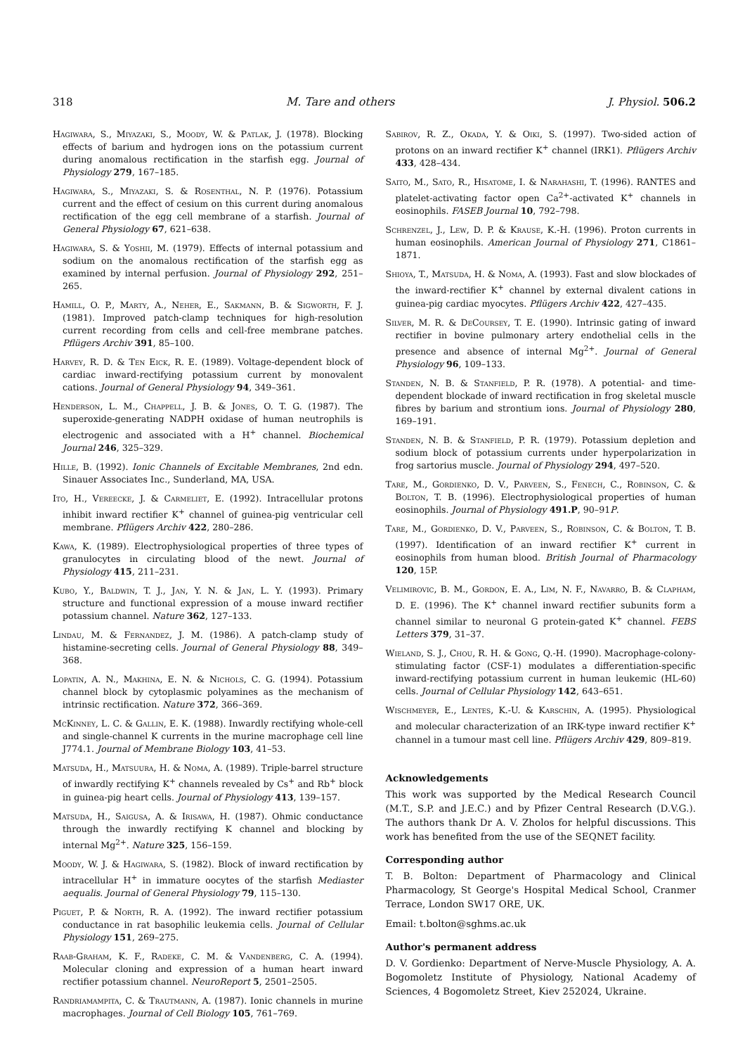318 M. Tare and others J. Physiol. 506.2
Hagiwara, S., Miyazaki, S., Moody, W. & Patlak, J. (1978). Blocking effects of barium and hydrogen ions on the potassium current during anomalous rectification in the starfish egg. Journal of Physiology 279, 167–185.
Hagiwara, S., Miyazaki, S. & Rosenthal, N. P. (1976). Potassium current and the effect of cesium on this current during anomalous rectification of the egg cell membrane of a starfish. Journal of General Physiology 67, 621–638.
Hagiwara, S. & Yoshii, M. (1979). Effects of internal potassium and sodium on the anomalous rectification of the starfish egg as examined by internal perfusion. Journal of Physiology 292, 251–265.
Hamill, O. P., Marty, A., Neher, E., Sakmann, B. & Sigworth, F. J. (1981). Improved patch-clamp techniques for high-resolution current recording from cells and cell-free membrane patches. Pflügers Archiv 391, 85–100.
Harvey, R. D. & Ten Eick, R. E. (1989). Voltage-dependent block of cardiac inward-rectifying potassium current by monovalent cations. Journal of General Physiology 94, 349–361.
Henderson, L. M., Chappell, J. B. & Jones, O. T. G. (1987). The superoxide-generating NADPH oxidase of human neutrophils is electrogenic and associated with a H<sup>+</sup> channel. Biochemical Journal 246, 325–329.
Hille, B. (1992). Ionic Channels of Excitable Membranes, 2nd edn. Sinauer Associates Inc., Sunderland, MA, USA.
Ito, H., Vereecke, J. & Carmeliet, E. (1992). Intracellular protons inhibit inward rectifier K<sup>+</sup> channel of guinea-pig ventricular cell membrane. Pflügers Archiv 422, 280–286.
Kawa, K. (1989). Electrophysiological properties of three types of granulocytes in circulating blood of the newt. Journal of Physiology 415, 211–231.
Kubo, Y., Baldwin, T. J., Jan, Y. N. & Jan, L. Y. (1993). Primary structure and functional expression of a mouse inward rectifier potassium channel. Nature 362, 127–133.
Lindau, M. & Fernandez, J. M. (1986). A patch-clamp study of histamine-secreting cells. Journal of General Physiology 88, 349–368.
Lopatin, A. N., Makhina, E. N. & Nichols, C. G. (1994). Potassium channel block by cytoplasmic polyamines as the mechanism of intrinsic rectification. Nature 372, 366–369.
McKinney, L. C. & Gallin, E. K. (1988). Inwardly rectifying whole-cell and single-channel K currents in the murine macrophage cell line J774.1. Journal of Membrane Biology 103, 41–53.
Matsuda, H., Matsuura, H. & Noma, A. (1989). Triple-barrel structure of inwardly rectifying K<sup>+</sup> channels revealed by Cs<sup>+</sup> and Rb<sup>+</sup> block in guinea-pig heart cells. Journal of Physiology 413, 139–157.
Matsuda, H., Saigusa, A. & Irisawa, H. (1987). Ohmic conductance through the inwardly rectifying K channel and blocking by internal Mg<sup>2+</sup>. Nature 325, 156–159.
Moody, W. J. & Hagiwara, S. (1982). Block of inward rectification by intracellular H<sup>+</sup> in immature oocytes of the starfish Mediaster aequalis. Journal of General Physiology 79, 115–130.
Piguet, P. & North, R. A. (1992). The inward rectifier potassium conductance in rat basophilic leukemia cells. Journal of Cellular Physiology 151, 269–275.
Raab-Graham, K. F., Radeke, C. M. & Vandenberg, C. A. (1994). Molecular cloning and expression of a human heart inward rectifier potassium channel. NeuroReport 5, 2501–2505.
Randriamampita, C. & Trautmann, A. (1987). Ionic channels in murine macrophages. Journal of Cell Biology 105, 761–769.
Sabirov, R. Z., Okada, Y. & Oiki, S. (1997). Two-sided action of protons on an inward rectifier K<sup>+</sup> channel (IRK1). Pflügers Archiv 433, 428–434.
Saito, M., Sato, R., Hisatome, I. & Narahashi, T. (1996). RANTES and platelet-activating factor open Ca<sup>2+</sup>-activated K<sup>+</sup> channels in eosinophils. FASEB Journal 10, 792–798.
Schrenzel, J., Lew, D. P. & Krause, K.-H. (1996). Proton currents in human eosinophils. American Journal of Physiology 271, C1861–1871.
Shioya, T., Matsuda, H. & Noma, A. (1993). Fast and slow blockades of the inward-rectifier K<sup>+</sup> channel by external divalent cations in guinea-pig cardiac myocytes. Pflügers Archiv 422, 427–435.
Silver, M. R. & DeCoursey, T. E. (1990). Intrinsic gating of inward rectifier in bovine pulmonary artery endothelial cells in the presence and absence of internal Mg<sup>2+</sup>. Journal of General Physiology 96, 109–133.
Standen, N. B. & Stanfield, P. R. (1978). A potential- and time-dependent blockade of inward rectification in frog skeletal muscle fibres by barium and strontium ions. Journal of Physiology 280, 169–191.
Standen, N. B. & Stanfield, P. R. (1979). Potassium depletion and sodium block of potassium currents under hyperpolarization in frog sartorius muscle. Journal of Physiology 294, 497–520.
Tare, M., Gordienko, D. V., Parveen, S., Fenech, C., Robinson, C. & Bolton, T. B. (1996). Electrophysiological properties of human eosinophils. Journal of Physiology 491.P, 90–91P.
Tare, M., Gordienko, D. V., Parveen, S., Robinson, C. & Bolton, T. B. (1997). Identification of an inward rectifier K<sup>+</sup> current in eosinophils from human blood. British Journal of Pharmacology 120, 15P.
Velimirovic, B. M., Gordon, E. A., Lim, N. F., Navarro, B. & Clapham, D. E. (1996). The K<sup>+</sup> channel inward rectifier subunits form a channel similar to neuronal G protein-gated K<sup>+</sup> channel. FEBS Letters 379, 31–37.
Wieland, S. J., Chou, R. H. & Gong, Q.-H. (1990). Macrophage-colony-stimulating factor (CSF-1) modulates a differentiation-specific inward-rectifying potassium current in human leukemic (HL-60) cells. Journal of Cellular Physiology 142, 643–651.
Wischmeyer, E., Lentes, K.-U. & Karschin, A. (1995). Physiological and molecular characterization of an IRK-type inward rectifier K<sup>+</sup> channel in a tumour mast cell line. Pflügers Archiv 429, 809–819.
Acknowledgements
This work was supported by the Medical Research Council (M.T., S.P. and J.E.C.) and by Pfizer Central Research (D.V.G.). The authors thank Dr A. V. Zholos for helpful discussions. This work has benefited from the use of the SEQNET facility.
Corresponding author
T. B. Bolton: Department of Pharmacology and Clinical Pharmacology, St George's Hospital Medical School, Cranmer Terrace, London SW17 ORE, UK.
Email: t.bolton@sghms.ac.uk
Author's permanent address
D. V. Gordienko: Department of Nerve-Muscle Physiology, A. A. Bogomoletz Institute of Physiology, National Academy of Sciences, 4 Bogomoletz Street, Kiev 252024, Ukraine.